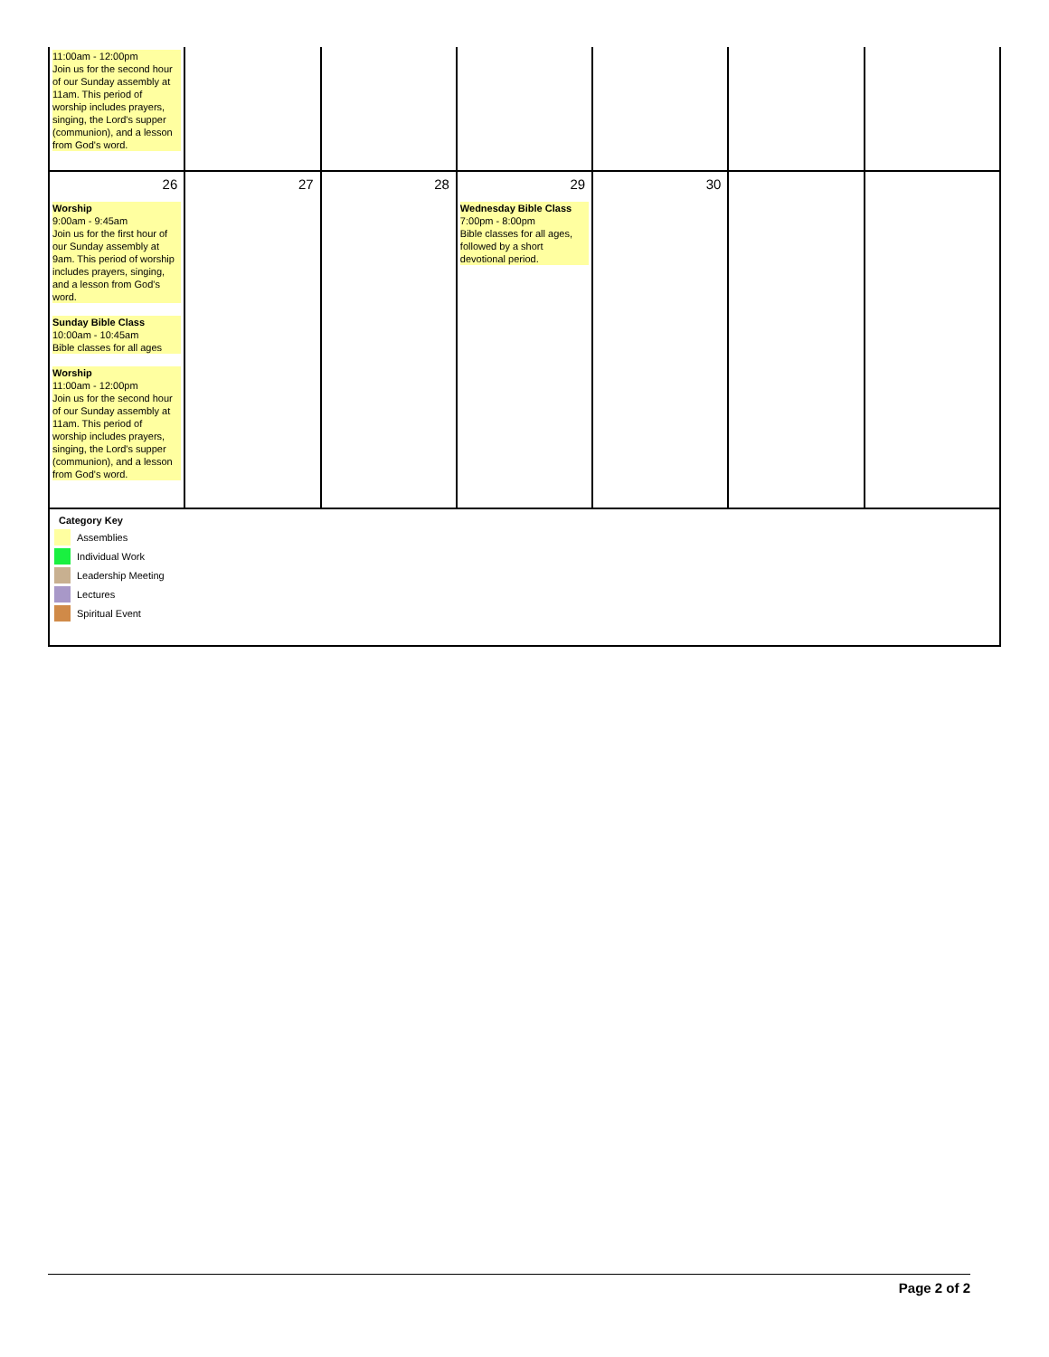| 11:00am - 12:00pm Join us for the second hour of our Sunday assembly at 11am. This period of worship includes prayers, singing, the Lord's supper (communion), and a lesson from God's word. | | | | | | |
| 26 Worship 9:00am - 9:45am Join us for the first hour of our Sunday assembly at 9am. This period of worship includes prayers, singing, and a lesson from God's word. Sunday Bible Class 10:00am - 10:45am Bible classes for all ages Worship 11:00am - 12:00pm Join us for the second hour of our Sunday assembly at 11am. This period of worship includes prayers, singing, the Lord's supper (communion), and a lesson from God's word. | 27 | 28 | 29 Wednesday Bible Class 7:00pm - 8:00pm Bible classes for all ages, followed by a short devotional period. | 30 | | |
| Category Key Assemblies Individual Work Leadership Meeting Lectures Spiritual Event | | | | | | |
Page 2 of 2